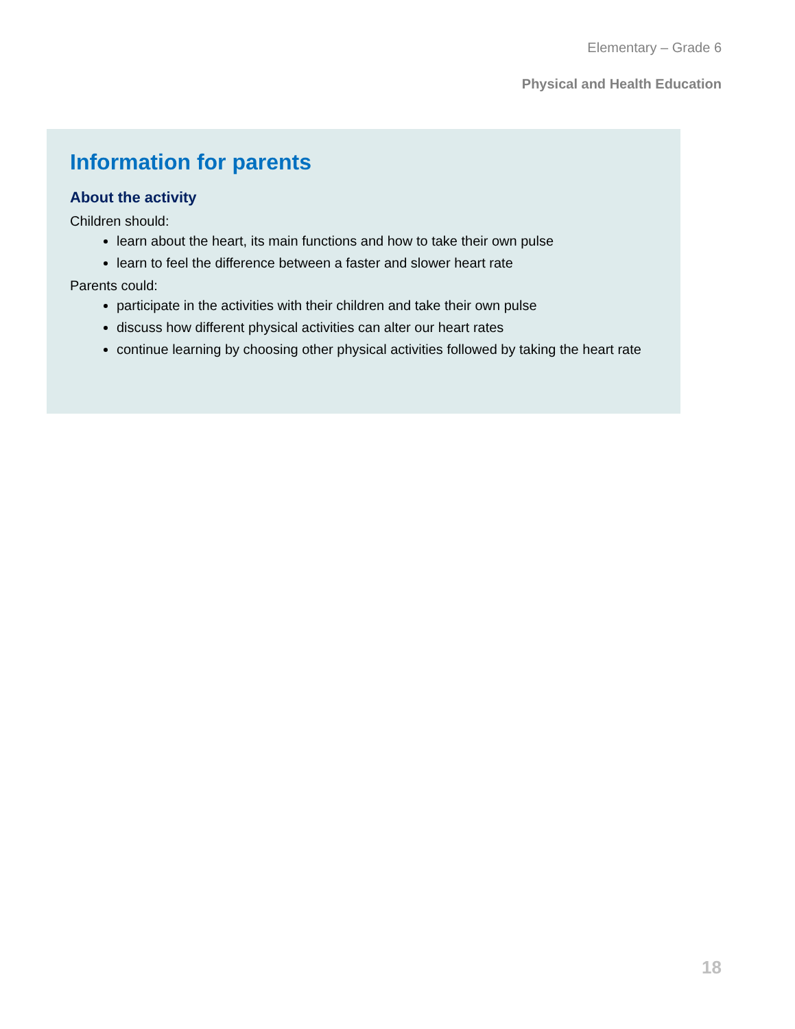Elementary – Grade 6
Physical and Health Education
Information for parents
About the activity
Children should:
learn about the heart, its main functions and how to take their own pulse
learn to feel the difference between a faster and slower heart rate
Parents could:
participate in the activities with their children and take their own pulse
discuss how different physical activities can alter our heart rates
continue learning by choosing other physical activities followed by taking the heart rate
18